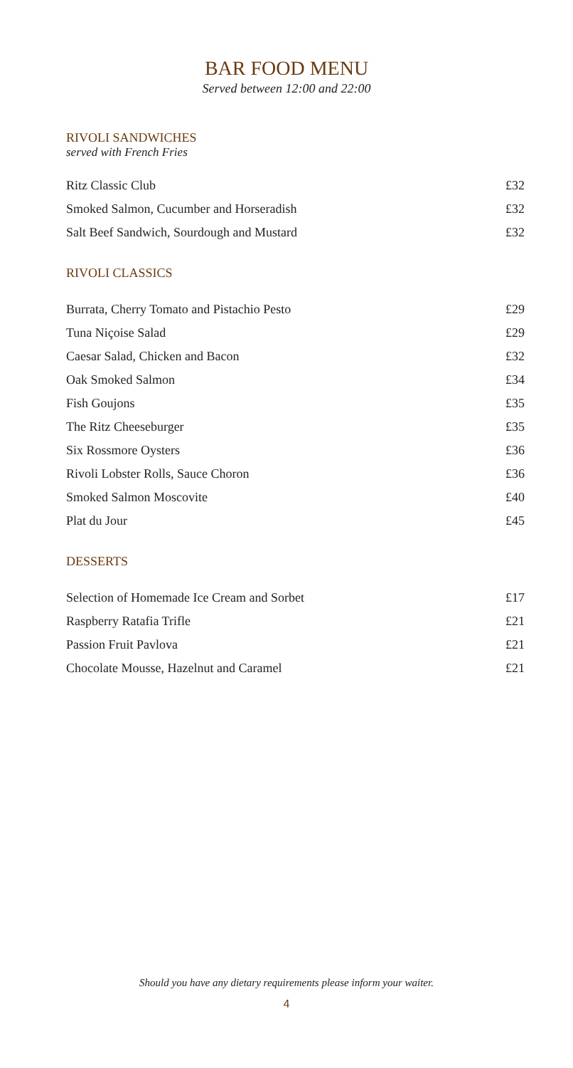BAR FOOD MENU
Served between 12:00 and 22:00
RIVOLI SANDWICHES
served with French Fries
| Ritz Classic Club | £32 |
| Smoked Salmon, Cucumber and Horseradish | £32 |
| Salt Beef Sandwich, Sourdough and Mustard | £32 |
RIVOLI CLASSICS
| Burrata, Cherry Tomato and Pistachio Pesto | £29 |
| Tuna Niçoise Salad | £29 |
| Caesar Salad, Chicken and Bacon | £32 |
| Oak Smoked Salmon | £34 |
| Fish Goujons | £35 |
| The Ritz Cheeseburger | £35 |
| Six Rossmore Oysters | £36 |
| Rivoli Lobster Rolls, Sauce Choron | £36 |
| Smoked Salmon Moscovite | £40 |
| Plat du Jour | £45 |
DESSERTS
| Selection of Homemade Ice Cream and Sorbet | £17 |
| Raspberry Ratafia Trifle | £21 |
| Passion Fruit Pavlova | £21 |
| Chocolate Mousse, Hazelnut and Caramel | £21 |
Should you have any dietary requirements please inform your waiter.
4